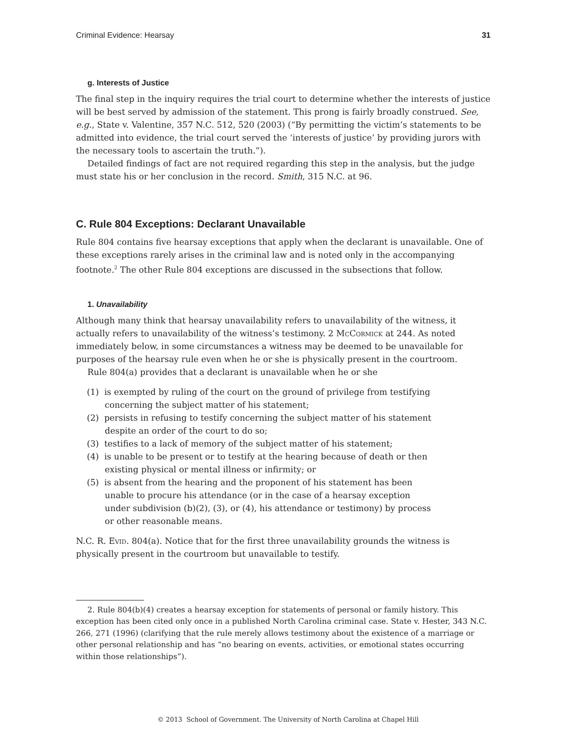Criminal Evidence: Hearsay 31
g. Interests of Justice
The final step in the inquiry requires the trial court to determine whether the interests of justice will be best served by admission of the statement. This prong is fairly broadly construed. See, e.g., State v. Valentine, 357 N.C. 512, 520 (2003) (“By permitting the victim’s statements to be admitted into evidence, the trial court served the ‘interests of justice’ by providing jurors with the necessary tools to ascertain the truth.”).
Detailed findings of fact are not required regarding this step in the analysis, but the judge must state his or her conclusion in the record. Smith, 315 N.C. at 96.
C. Rule 804 Exceptions: Declarant Unavailable
Rule 804 contains five hearsay exceptions that apply when the declarant is unavailable. One of these exceptions rarely arises in the criminal law and is noted only in the accompanying footnote.<sup>2</sup> The other Rule 804 exceptions are discussed in the subsections that follow.
1. Unavailability
Although many think that hearsay unavailability refers to unavailability of the witness, it actually refers to unavailability of the witness’s testimony. 2 McCormick at 244. As noted immediately below, in some circumstances a witness may be deemed to be unavailable for purposes of the hearsay rule even when he or she is physically present in the courtroom.
Rule 804(a) provides that a declarant is unavailable when he or she
(1) is exempted by ruling of the court on the ground of privilege from testifying concerning the subject matter of his statement;
(2) persists in refusing to testify concerning the subject matter of his statement despite an order of the court to do so;
(3) testifies to a lack of memory of the subject matter of his statement;
(4) is unable to be present or to testify at the hearing because of death or then existing physical or mental illness or infirmity; or
(5) is absent from the hearing and the proponent of his statement has been unable to procure his attendance (or in the case of a hearsay exception under subdivision (b)(2), (3), or (4), his attendance or testimony) by process or other reasonable means.
N.C. R. Evid. 804(a). Notice that for the first three unavailability grounds the witness is physically present in the courtroom but unavailable to testify.
2. Rule 804(b)(4) creates a hearsay exception for statements of personal or family history. This exception has been cited only once in a published North Carolina criminal case. State v. Hester, 343 N.C. 266, 271 (1996) (clarifying that the rule merely allows testimony about the existence of a marriage or other personal relationship and has “no bearing on events, activities, or emotional states occurring within those relationships”).
© 2013 School of Government. The University of North Carolina at Chapel Hill